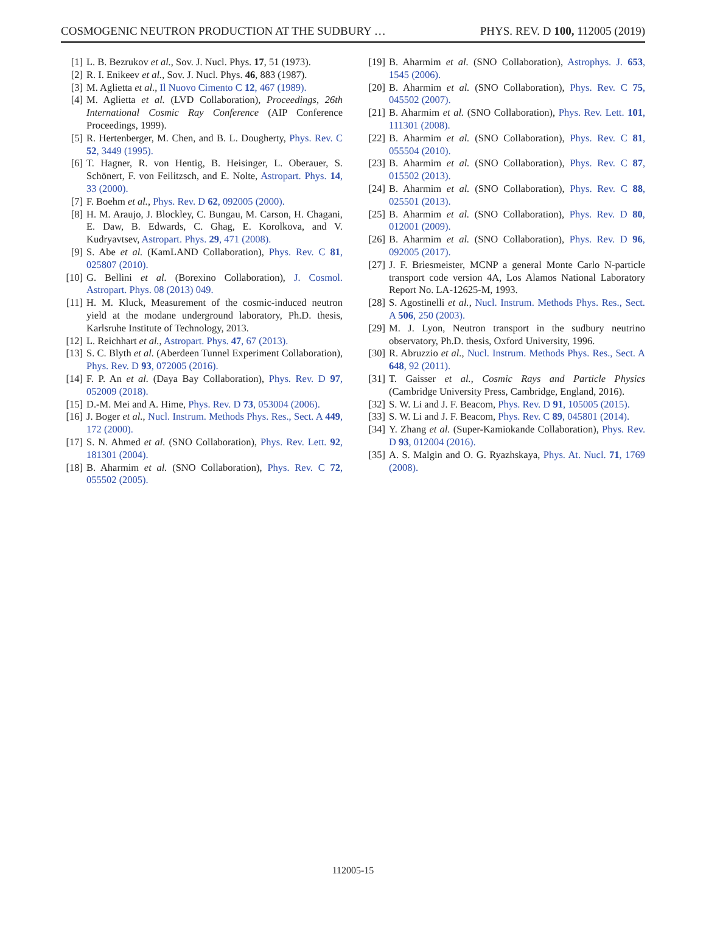COSMOGENIC NEUTRON PRODUCTION AT THE SUDBURY … PHYS. REV. D 100, 112005 (2019)
[1] L. B. Bezrukov et al., Sov. J. Nucl. Phys. 17, 51 (1973).
[2] R. I. Enikeev et al., Sov. J. Nucl. Phys. 46, 883 (1987).
[3] M. Aglietta et al., Il Nuovo Cimento C 12, 467 (1989).
[4] M. Aglietta et al. (LVD Collaboration), Proceedings, 26th International Cosmic Ray Conference (AIP Conference Proceedings, 1999).
[5] R. Hertenberger, M. Chen, and B. L. Dougherty, Phys. Rev. C 52, 3449 (1995).
[6] T. Hagner, R. von Hentig, B. Heisinger, L. Oberauer, S. Schönert, F. von Feilitzsch, and E. Nolte, Astropart. Phys. 14, 33 (2000).
[7] F. Boehm et al., Phys. Rev. D 62, 092005 (2000).
[8] H. M. Araujo, J. Blockley, C. Bungau, M. Carson, H. Chagani, E. Daw, B. Edwards, C. Ghag, E. Korolkova, and V. Kudryavtsev, Astropart. Phys. 29, 471 (2008).
[9] S. Abe et al. (KamLAND Collaboration), Phys. Rev. C 81, 025807 (2010).
[10] G. Bellini et al. (Borexino Collaboration), J. Cosmol. Astropart. Phys. 08 (2013) 049.
[11] H. M. Kluck, Measurement of the cosmic-induced neutron yield at the modane underground laboratory, Ph.D. thesis, Karlsruhe Institute of Technology, 2013.
[12] L. Reichhart et al., Astropart. Phys. 47, 67 (2013).
[13] S. C. Blyth et al. (Aberdeen Tunnel Experiment Collaboration), Phys. Rev. D 93, 072005 (2016).
[14] F. P. An et al. (Daya Bay Collaboration), Phys. Rev. D 97, 052009 (2018).
[15] D.-M. Mei and A. Hime, Phys. Rev. D 73, 053004 (2006).
[16] J. Boger et al., Nucl. Instrum. Methods Phys. Res., Sect. A 449, 172 (2000).
[17] S. N. Ahmed et al. (SNO Collaboration), Phys. Rev. Lett. 92, 181301 (2004).
[18] B. Aharmim et al. (SNO Collaboration), Phys. Rev. C 72, 055502 (2005).
[19] B. Aharmim et al. (SNO Collaboration), Astrophys. J. 653, 1545 (2006).
[20] B. Aharmim et al. (SNO Collaboration), Phys. Rev. C 75, 045502 (2007).
[21] B. Aharmim et al. (SNO Collaboration), Phys. Rev. Lett. 101, 111301 (2008).
[22] B. Aharmim et al. (SNO Collaboration), Phys. Rev. C 81, 055504 (2010).
[23] B. Aharmim et al. (SNO Collaboration), Phys. Rev. C 87, 015502 (2013).
[24] B. Aharmim et al. (SNO Collaboration), Phys. Rev. C 88, 025501 (2013).
[25] B. Aharmim et al. (SNO Collaboration), Phys. Rev. D 80, 012001 (2009).
[26] B. Aharmim et al. (SNO Collaboration), Phys. Rev. D 96, 092005 (2017).
[27] J. F. Briesmeister, MCNP a general Monte Carlo N-particle transport code version 4A, Los Alamos National Laboratory Report No. LA-12625-M, 1993.
[28] S. Agostinelli et al., Nucl. Instrum. Methods Phys. Res., Sect. A 506, 250 (2003).
[29] M. J. Lyon, Neutron transport in the sudbury neutrino observatory, Ph.D. thesis, Oxford University, 1996.
[30] R. Abruzzio et al., Nucl. Instrum. Methods Phys. Res., Sect. A 648, 92 (2011).
[31] T. Gaisser et al., Cosmic Rays and Particle Physics (Cambridge University Press, Cambridge, England, 2016).
[32] S. W. Li and J. F. Beacom, Phys. Rev. D 91, 105005 (2015).
[33] S. W. Li and J. F. Beacom, Phys. Rev. C 89, 045801 (2014).
[34] Y. Zhang et al. (Super-Kamiokande Collaboration), Phys. Rev. D 93, 012004 (2016).
[35] A. S. Malgin and O. G. Ryazhskaya, Phys. At. Nucl. 71, 1769 (2008).
112005-15